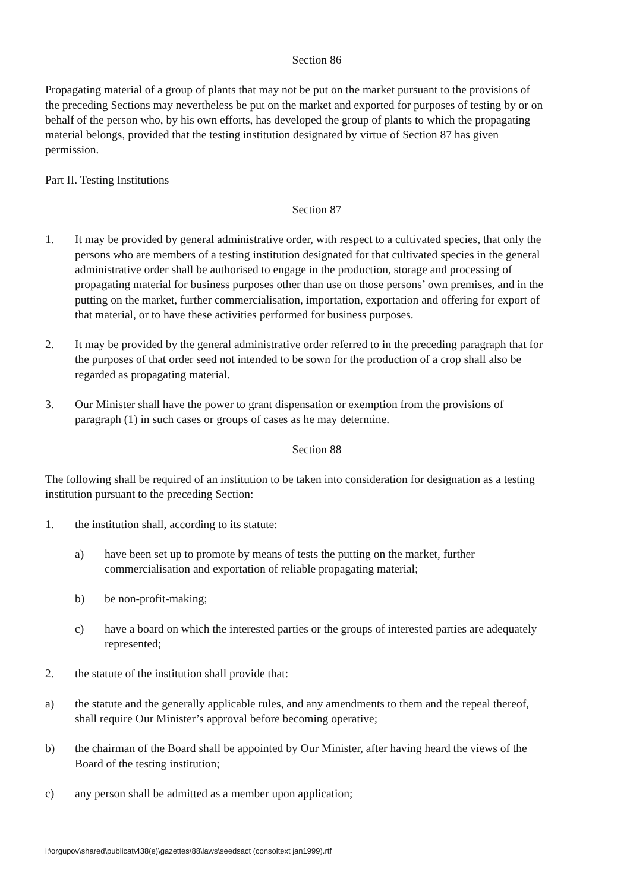Section 86
Propagating material of a group of plants that may not be put on the market pursuant to the provisions of the preceding Sections may nevertheless be put on the market and exported for purposes of testing by or on behalf of the person who, by his own efforts, has developed the group of plants to which the propagating material belongs, provided that the testing institution designated by virtue of Section 87 has given permission.
Part II. Testing Institutions
Section 87
1. It may be provided by general administrative order, with respect to a cultivated species, that only the persons who are members of a testing institution designated for that cultivated species in the general administrative order shall be authorised to engage in the production, storage and processing of propagating material for business purposes other than use on those persons’ own premises, and in the putting on the market, further commercialisation, importation, exportation and offering for export of that material, or to have these activities performed for business purposes.
2. It may be provided by the general administrative order referred to in the preceding paragraph that for the purposes of that order seed not intended to be sown for the production of a crop shall also be regarded as propagating material.
3. Our Minister shall have the power to grant dispensation or exemption from the provisions of paragraph (1) in such cases or groups of cases as he may determine.
Section 88
The following shall be required of an institution to be taken into consideration for designation as a testing institution pursuant to the preceding Section:
1. the institution shall, according to its statute:
a) have been set up to promote by means of tests the putting on the market, further commercialisation and exportation of reliable propagating material;
b) be non-profit-making;
c) have a board on which the interested parties or the groups of interested parties are adequately represented;
2. the statute of the institution shall provide that:
a) the statute and the generally applicable rules, and any amendments to them and the repeal thereof, shall require Our Minister’s approval before becoming operative;
b) the chairman of the Board shall be appointed by Our Minister, after having heard the views of the Board of the testing institution;
c) any person shall be admitted as a member upon application;
i:\orgupov\shared\publicat\438(e)\gazettes\88\laws\seedsact (consoltext jan1999).rtf